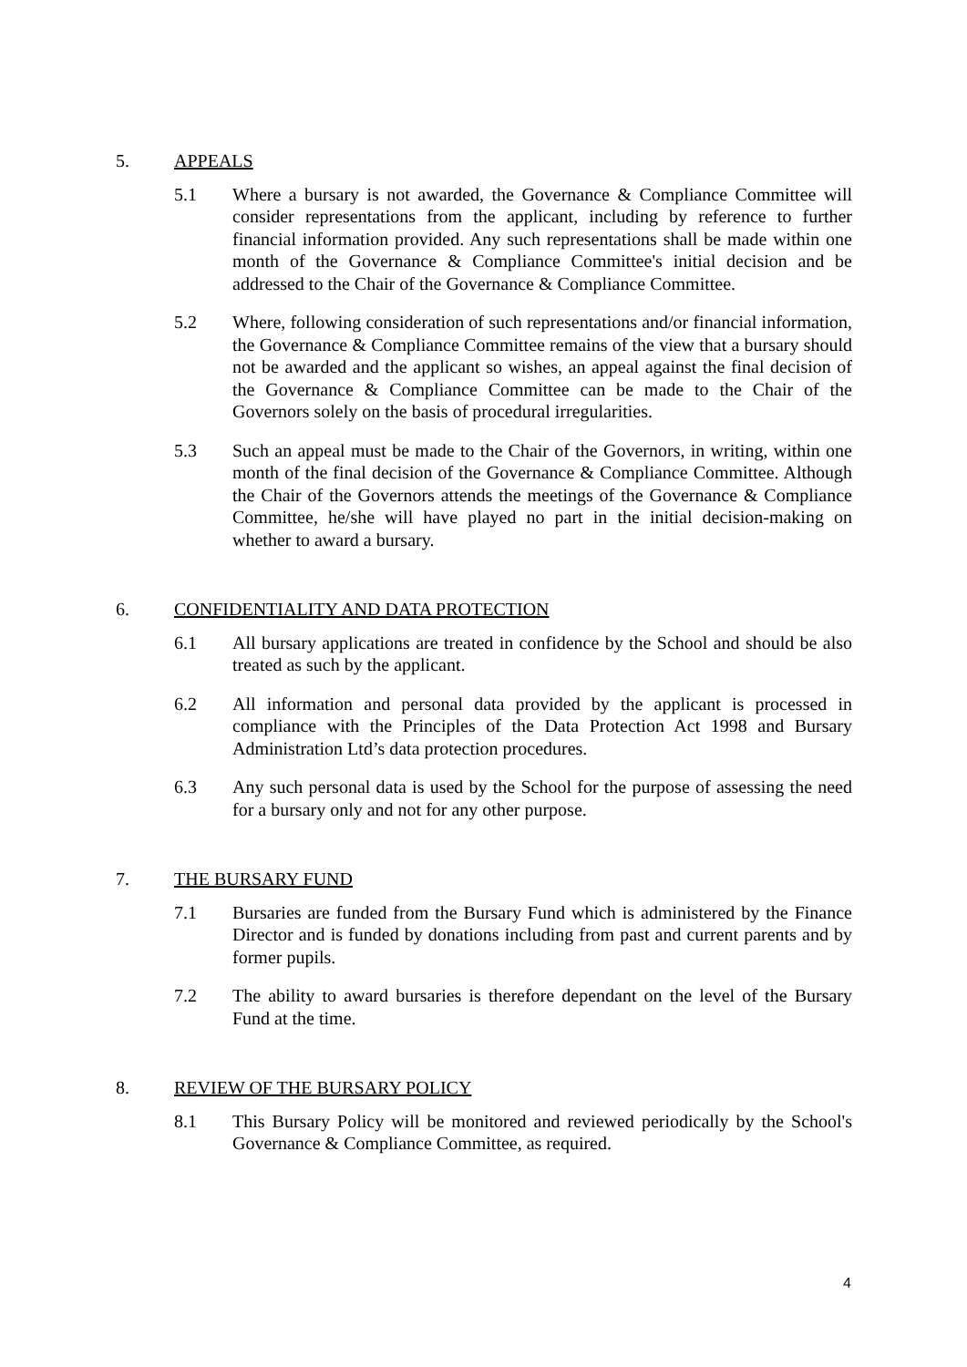5. APPEALS
5.1 Where a bursary is not awarded, the Governance & Compliance Committee will consider representations from the applicant, including by reference to further financial information provided. Any such representations shall be made within one month of the Governance & Compliance Committee's initial decision and be addressed to the Chair of the Governance & Compliance Committee.
5.2 Where, following consideration of such representations and/or financial information, the Governance & Compliance Committee remains of the view that a bursary should not be awarded and the applicant so wishes, an appeal against the final decision of the Governance & Compliance Committee can be made to the Chair of the Governors solely on the basis of procedural irregularities.
5.3 Such an appeal must be made to the Chair of the Governors, in writing, within one month of the final decision of the Governance & Compliance Committee. Although the Chair of the Governors attends the meetings of the Governance & Compliance Committee, he/she will have played no part in the initial decision-making on whether to award a bursary.
6. CONFIDENTIALITY AND DATA PROTECTION
6.1 All bursary applications are treated in confidence by the School and should be also treated as such by the applicant.
6.2 All information and personal data provided by the applicant is processed in compliance with the Principles of the Data Protection Act 1998 and Bursary Administration Ltd’s data protection procedures.
6.3 Any such personal data is used by the School for the purpose of assessing the need for a bursary only and not for any other purpose.
7. THE BURSARY FUND
7.1 Bursaries are funded from the Bursary Fund which is administered by the Finance Director and is funded by donations including from past and current parents and by former pupils.
7.2 The ability to award bursaries is therefore dependant on the level of the Bursary Fund at the time.
8. REVIEW OF THE BURSARY POLICY
8.1 This Bursary Policy will be monitored and reviewed periodically by the School's Governance & Compliance Committee, as required.
4